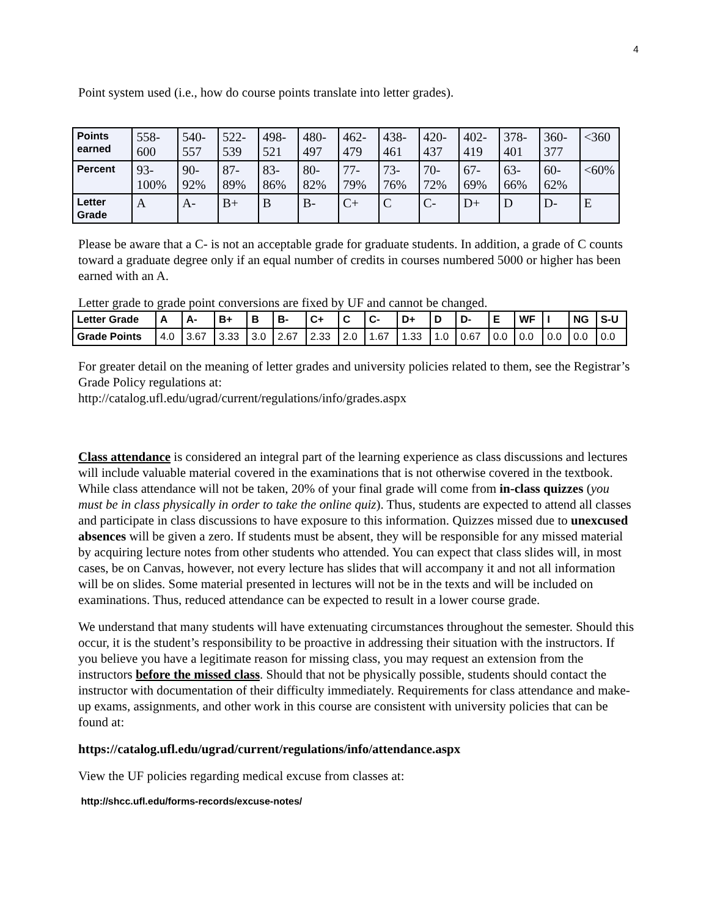4
Point system used (i.e., how do course points translate into letter grades).
| Points earned | 558-600 | 540-557 | 522-539 | 498-521 | 480-497 | 462-479 | 438-461 | 420-437 | 402-419 | 378-401 | 360-377 | <360 |
| Percent | 93-100% | 90-92% | 87-89% | 83-86% | 80-82% | 77-79% | 73-76% | 70-72% | 67-69% | 63-66% | 60-62% | <60% |
| Letter Grade | A | A- | B+ | B | B- | C+ | C | C- | D+ | D | D- | E |
Please be aware that a C- is not an acceptable grade for graduate students. In addition, a grade of C counts toward a graduate degree only if an equal number of credits in courses numbered 5000 or higher has been earned with an A.
Letter grade to grade point conversions are fixed by UF and cannot be changed.
| Letter Grade | A | A- | B+ | B | B- | C+ | C | C- | D+ | D | D- | E | WF | I | NG | S-U |
| Grade Points | 4.0 | 3.67 | 3.33 | 3.0 | 2.67 | 2.33 | 2.0 | 1.67 | 1.33 | 1.0 | 0.67 | 0.0 | 0.0 | 0.0 | 0.0 | 0.0 |
For greater detail on the meaning of letter grades and university policies related to them, see the Registrar’s Grade Policy regulations at:
http://catalog.ufl.edu/ugrad/current/regulations/info/grades.aspx
Class attendance is considered an integral part of the learning experience as class discussions and lectures will include valuable material covered in the examinations that is not otherwise covered in the textbook. While class attendance will not be taken, 20% of your final grade will come from in-class quizzes (you must be in class physically in order to take the online quiz). Thus, students are expected to attend all classes and participate in class discussions to have exposure to this information. Quizzes missed due to unexcused absences will be given a zero. If students must be absent, they will be responsible for any missed material by acquiring lecture notes from other students who attended. You can expect that class slides will, in most cases, be on Canvas, however, not every lecture has slides that will accompany it and not all information will be on slides. Some material presented in lectures will not be in the texts and will be included on examinations. Thus, reduced attendance can be expected to result in a lower course grade.
We understand that many students will have extenuating circumstances throughout the semester. Should this occur, it is the student’s responsibility to be proactive in addressing their situation with the instructors. If you believe you have a legitimate reason for missing class, you may request an extension from the instructors before the missed class. Should that not be physically possible, students should contact the instructor with documentation of their difficulty immediately. Requirements for class attendance and make-up exams, assignments, and other work in this course are consistent with university policies that can be found at:
https://catalog.ufl.edu/ugrad/current/regulations/info/attendance.aspx
View the UF policies regarding medical excuse from classes at:
http://shcc.ufl.edu/forms-records/excuse-notes/